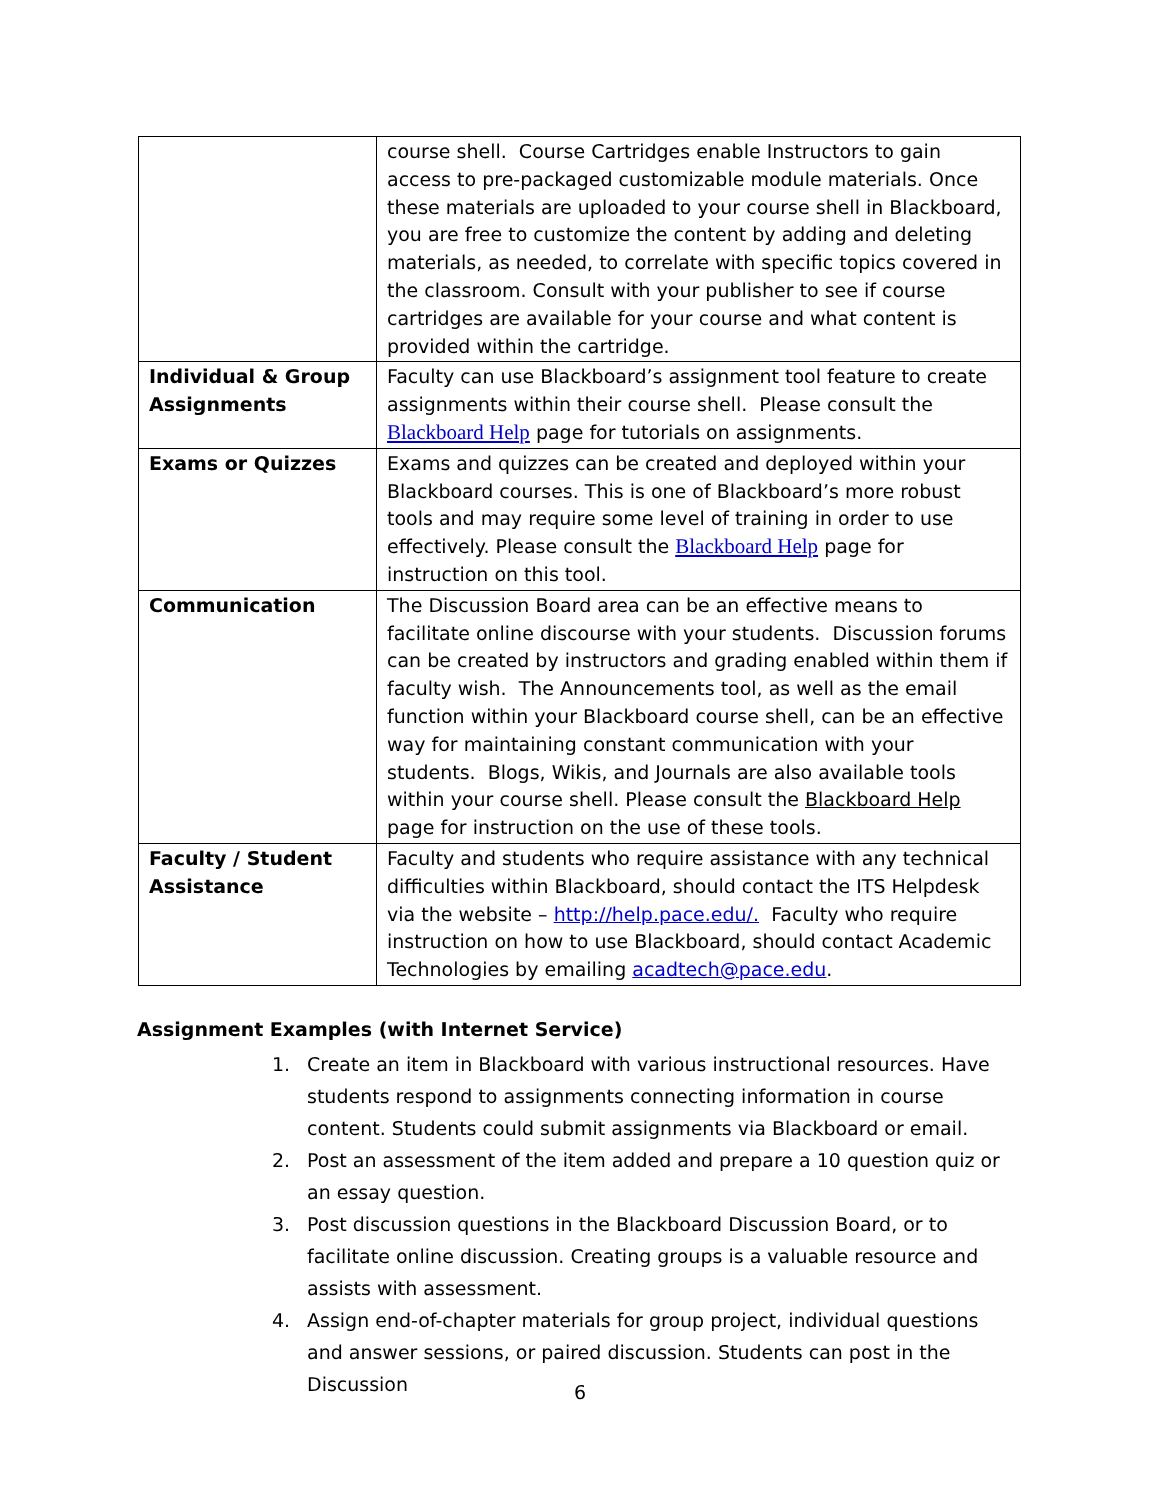| | course shell. Course Cartridges enable Instructors to gain access to pre-packaged customizable module materials. Once these materials are uploaded to your course shell in Blackboard, you are free to customize the content by adding and deleting materials, as needed, to correlate with specific topics covered in the classroom. Consult with your publisher to see if course cartridges are available for your course and what content is provided within the cartridge. |
| Individual & Group Assignments | Faculty can use Blackboard’s assignment tool feature to create assignments within their course shell. Please consult the Blackboard Help page for tutorials on assignments. |
| Exams or Quizzes | Exams and quizzes can be created and deployed within your Blackboard courses. This is one of Blackboard’s more robust tools and may require some level of training in order to use effectively. Please consult the Blackboard Help page for instruction on this tool. |
| Communication | The Discussion Board area can be an effective means to facilitate online discourse with your students. Discussion forums can be created by instructors and grading enabled within them if faculty wish. The Announcements tool, as well as the email function within your Blackboard course shell, can be an effective way for maintaining constant communication with your students. Blogs, Wikis, and Journals are also available tools within your course shell. Please consult the Blackboard Help page for instruction on the use of these tools. |
| Faculty / Student Assistance | Faculty and students who require assistance with any technical difficulties within Blackboard, should contact the ITS Helpdesk via the website – http://help.pace.edu/. Faculty who require instruction on how to use Blackboard, should contact Academic Technologies by emailing acadtech@pace.edu . |
Assignment Examples (with Internet Service)
1. Create an item in Blackboard with various instructional resources. Have students respond to assignments connecting information in course content. Students could submit assignments via Blackboard or email.
2. Post an assessment of the item added and prepare a 10 question quiz or an essay question.
3. Post discussion questions in the Blackboard Discussion Board, or to facilitate online discussion. Creating groups is a valuable resource and assists with assessment.
4. Assign end-of-chapter materials for group project, individual questions and answer sessions, or paired discussion. Students can post in the Discussion
6